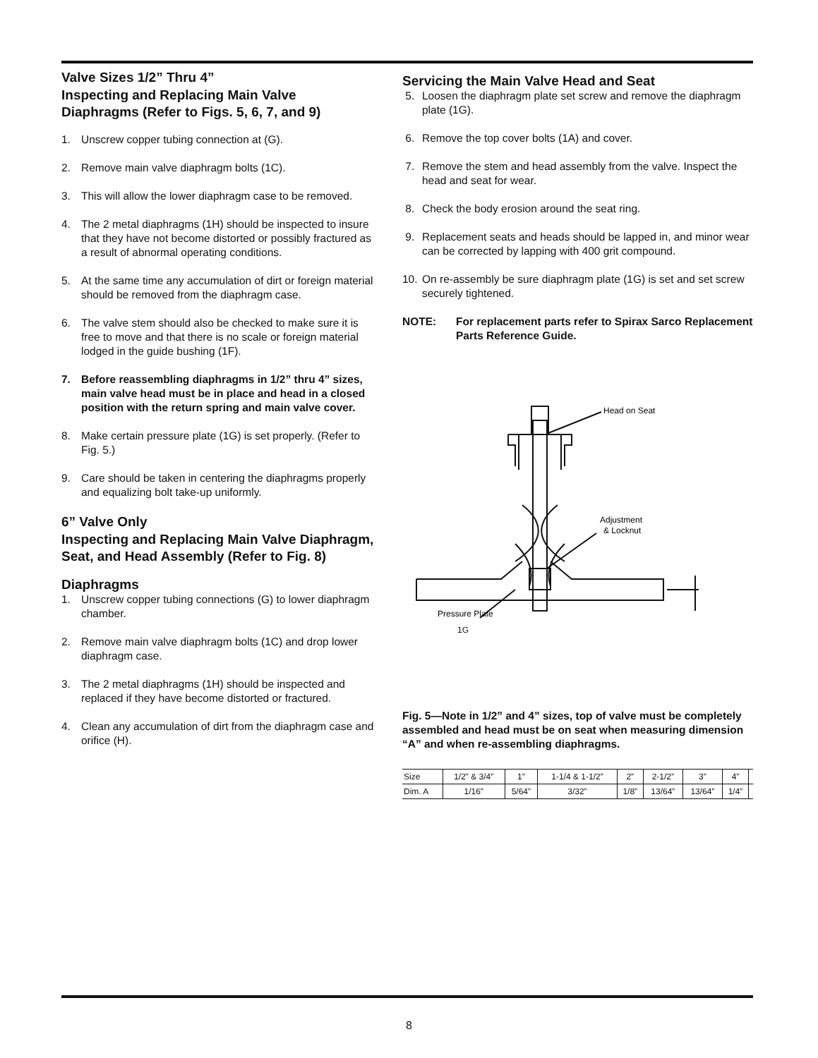Valve Sizes 1/2” Thru 4”
Inspecting and Replacing Main Valve Diaphragms (Refer to Figs. 5, 6, 7, and 9)
1. Unscrew copper tubing connection at (G).
2. Remove main valve diaphragm bolts (1C).
3. This will allow the lower diaphragm case to be removed.
4. The 2 metal diaphragms (1H) should be inspected to insure that they have not become distorted or possibly fractured as a result of abnormal operating conditions.
5. At the same time any accumulation of dirt or foreign material should be removed from the diaphragm case.
6. The valve stem should also be checked to make sure it is free to move and that there is no scale or foreign material lodged in the guide bushing (1F).
7. Before reassembling diaphragms in 1/2” thru 4” sizes, main valve head must be in place and head in a closed position with the return spring and main valve cover.
8. Make certain pressure plate (1G) is set properly. (Refer to Fig. 5.)
9. Care should be taken in centering the diaphragms properly and equalizing bolt take-up uniformly.
6” Valve Only
Inspecting and Replacing Main Valve Diaphragm, Seat, and Head Assembly (Refer to Fig. 8)
Diaphragms
1. Unscrew copper tubing connections (G) to lower diaphragm chamber.
2. Remove main valve diaphragm bolts (1C) and drop lower diaphragm case.
3. The 2 metal diaphragms (1H) should be inspected and replaced if they have become distorted or fractured.
4. Clean any accumulation of dirt from the diaphragm case and orifice (H).
Servicing the Main Valve Head and Seat
5. Loosen the diaphragm plate set screw and remove the diaphragm plate (1G).
6. Remove the top cover bolts (1A) and cover.
7. Remove the stem and head assembly from the valve. Inspect the head and seat for wear.
8. Check the body erosion around the seat ring.
9. Replacement seats and heads should be lapped in, and minor wear can be corrected by lapping with 400 grit compound.
10. On re-assembly be sure diaphragm plate (1G) is set and set screw securely tightened.
NOTE: For replacement parts refer to Spirax Sarco Replacement Parts Reference Guide.
Head on Seat
Adjustment
& Locknut
Pressure Plate
1G
Fig. 5—Note in 1/2” and 4” sizes, top of valve must be completely assembled and head must be on seat when measuring dimension “A” and when re-assembling diaphragms.
| Size | 1/2” & 3/4” | 1” | 1-1/4 & 1-1/2” | 2” | 2-1/2” | 3” | 4” | |
| Dim. A | 1/16” | 5/64” | 3/32” | 1/8” | 13/64” | 13/64” | 1/4” | |
8